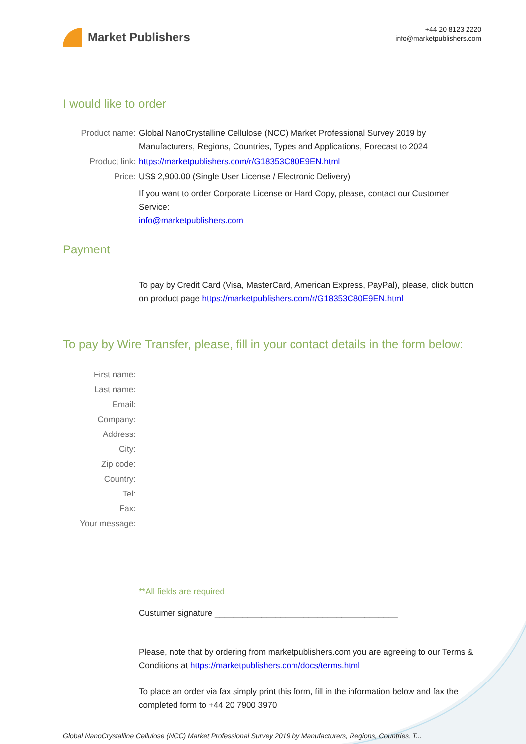Market Publishers
+44 20 8123 2220
info@marketpublishers.com
I would like to order
Product name: Global NanoCrystalline Cellulose (NCC) Market Professional Survey 2019 by Manufacturers, Regions, Countries, Types and Applications, Forecast to 2024
Product link: https://marketpublishers.com/r/G18353C80E9EN.html
Price: US$ 2,900.00 (Single User License / Electronic Delivery)
If you want to order Corporate License or Hard Copy, please, contact our Customer Service:
info@marketpublishers.com
Payment
To pay by Credit Card (Visa, MasterCard, American Express, PayPal), please, click button on product page https://marketpublishers.com/r/G18353C80E9EN.html
To pay by Wire Transfer, please, fill in your contact details in the form below:
First name:
Last name:
Email:
Company:
Address:
City:
Zip code:
Country:
Tel:
Fax:
Your message:
**All fields are required
Custumer signature _______________________________________
Please, note that by ordering from marketpublishers.com you are agreeing to our Terms & Conditions at https://marketpublishers.com/docs/terms.html
To place an order via fax simply print this form, fill in the information below and fax the completed form to +44 20 7900 3970
Global NanoCrystalline Cellulose (NCC) Market Professional Survey 2019 by Manufacturers, Regions, Countries, T...